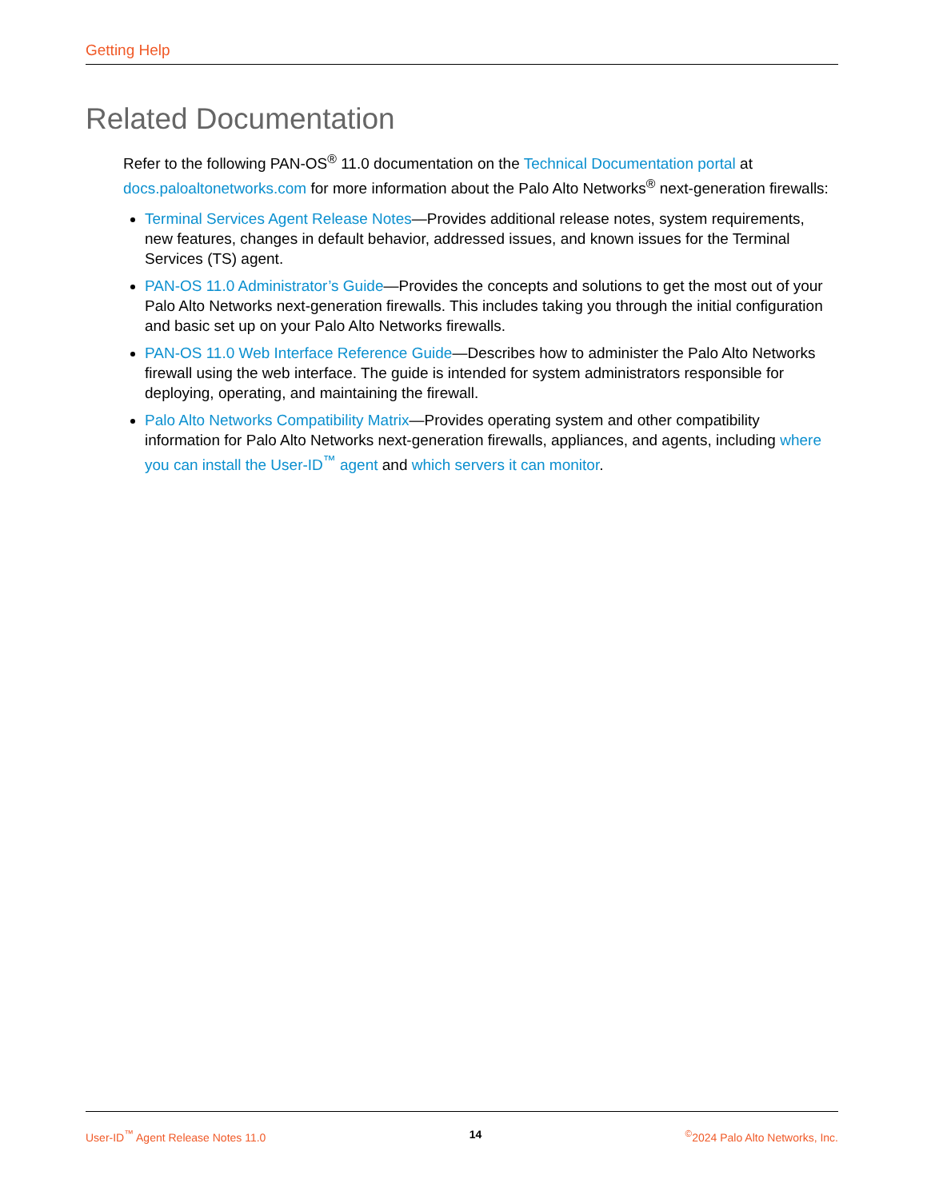Getting Help
Related Documentation
Refer to the following PAN-OS<sup>®</sup> 11.0 documentation on the Technical Documentation portal at docs.paloaltonetworks.com for more information about the Palo Alto Networks<sup>®</sup> next-generation firewalls:
Terminal Services Agent Release Notes—Provides additional release notes, system requirements, new features, changes in default behavior, addressed issues, and known issues for the Terminal Services (TS) agent.
PAN-OS 11.0 Administrator’s Guide—Provides the concepts and solutions to get the most out of your Palo Alto Networks next-generation firewalls. This includes taking you through the initial configuration and basic set up on your Palo Alto Networks firewalls.
PAN-OS 11.0 Web Interface Reference Guide—Describes how to administer the Palo Alto Networks firewall using the web interface. The guide is intended for system administrators responsible for deploying, operating, and maintaining the firewall.
Palo Alto Networks Compatibility Matrix—Provides operating system and other compatibility information for Palo Alto Networks next-generation firewalls, appliances, and agents, including where you can install the User-ID<sup>™</sup> agent and which servers it can monitor.
User-ID<sup>™</sup> Agent Release Notes 11.0 14 <sup>©</sup>2024 Palo Alto Networks, Inc.